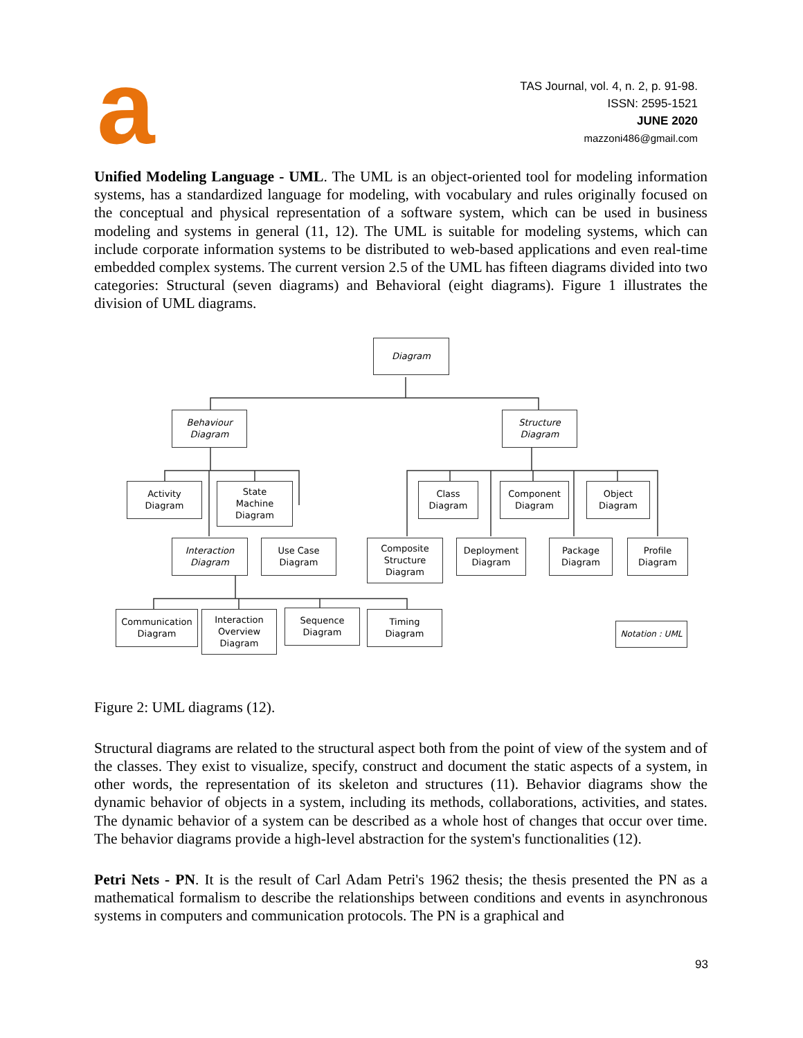a
TAS Journal, vol. 4, n. 2, p. 91-98.
ISSN: 2595-1521
JUNE 2020
mazzoni486@gmail.com
Unified Modeling Language - UML. The UML is an object-oriented tool for modeling information systems, has a standardized language for modeling, with vocabulary and rules originally focused on the conceptual and physical representation of a software system, which can be used in business modeling and systems in general (11, 12). The UML is suitable for modeling systems, which can include corporate information systems to be distributed to web-based applications and even real-time embedded complex systems. The current version 2.5 of the UML has fifteen diagrams divided into two categories: Structural (seven diagrams) and Behavioral (eight diagrams). Figure 1 illustrates the division of UML diagrams.
Diagram
Behaviour
Diagram
Structure
Diagram
Activity
Diagram
State
Machine
Diagram
Class
Diagram
Component
Diagram
Object
Diagram
Interaction
Diagram
Use Case
Diagram
Composite
Structure
Diagram
Deployment
Diagram
Package
Diagram
Profile
Diagram
Communication
Diagram
Interaction
Overview
Diagram
Sequence
Diagram
Timing
Diagram
Notation : UML
Figure 2: UML diagrams (12).
Structural diagrams are related to the structural aspect both from the point of view of the system and of the classes. They exist to visualize, specify, construct and document the static aspects of a system, in other words, the representation of its skeleton and structures (11). Behavior diagrams show the dynamic behavior of objects in a system, including its methods, collaborations, activities, and states. The dynamic behavior of a system can be described as a whole host of changes that occur over time. The behavior diagrams provide a high-level abstraction for the system's functionalities (12).
Petri Nets - PN. It is the result of Carl Adam Petri's 1962 thesis; the thesis presented the PN as a mathematical formalism to describe the relationships between conditions and events in asynchronous systems in computers and communication protocols. The PN is a graphical and
93